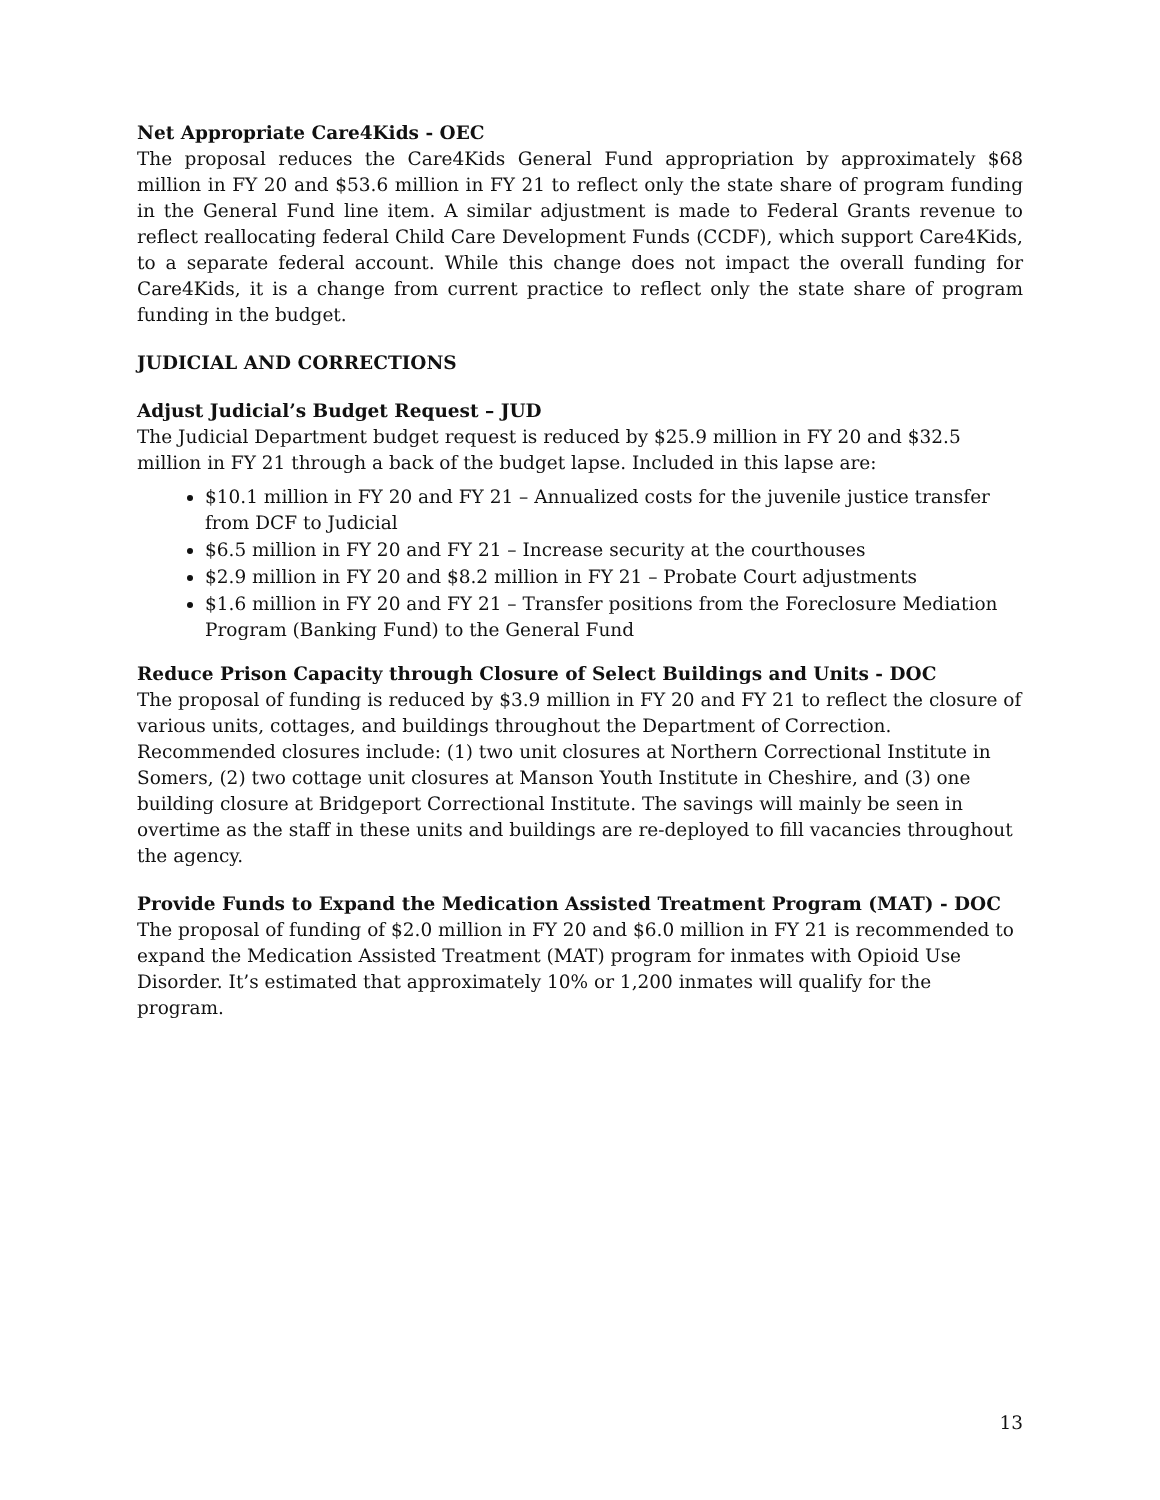Net Appropriate Care4Kids - OEC
The proposal reduces the Care4Kids General Fund appropriation by approximately $68 million in FY 20 and $53.6 million in FY 21 to reflect only the state share of program funding in the General Fund line item. A similar adjustment is made to Federal Grants revenue to reflect reallocating federal Child Care Development Funds (CCDF), which support Care4Kids, to a separate federal account. While this change does not impact the overall funding for Care4Kids, it is a change from current practice to reflect only the state share of program funding in the budget.
JUDICIAL AND CORRECTIONS
Adjust Judicial’s Budget Request – JUD
The Judicial Department budget request is reduced by $25.9 million in FY 20 and $32.5 million in FY 21 through a back of the budget lapse. Included in this lapse are:
$10.1 million in FY 20 and FY 21 – Annualized costs for the juvenile justice transfer from DCF to Judicial
$6.5 million in FY 20 and FY 21 – Increase security at the courthouses
$2.9 million in FY 20 and $8.2 million in FY 21 – Probate Court adjustments
$1.6 million in FY 20 and FY 21 – Transfer positions from the Foreclosure Mediation Program (Banking Fund) to the General Fund
Reduce Prison Capacity through Closure of Select Buildings and Units - DOC
The proposal of funding is reduced by $3.9 million in FY 20 and FY 21 to reflect the closure of various units, cottages, and buildings throughout the Department of Correction. Recommended closures include: (1) two unit closures at Northern Correctional Institute in Somers, (2) two cottage unit closures at Manson Youth Institute in Cheshire, and (3) one building closure at Bridgeport Correctional Institute. The savings will mainly be seen in overtime as the staff in these units and buildings are re-deployed to fill vacancies throughout the agency.
Provide Funds to Expand the Medication Assisted Treatment Program (MAT) - DOC
The proposal of funding of $2.0 million in FY 20 and $6.0 million in FY 21 is recommended to expand the Medication Assisted Treatment (MAT) program for inmates with Opioid Use Disorder. It’s estimated that approximately 10% or 1,200 inmates will qualify for the program.
13